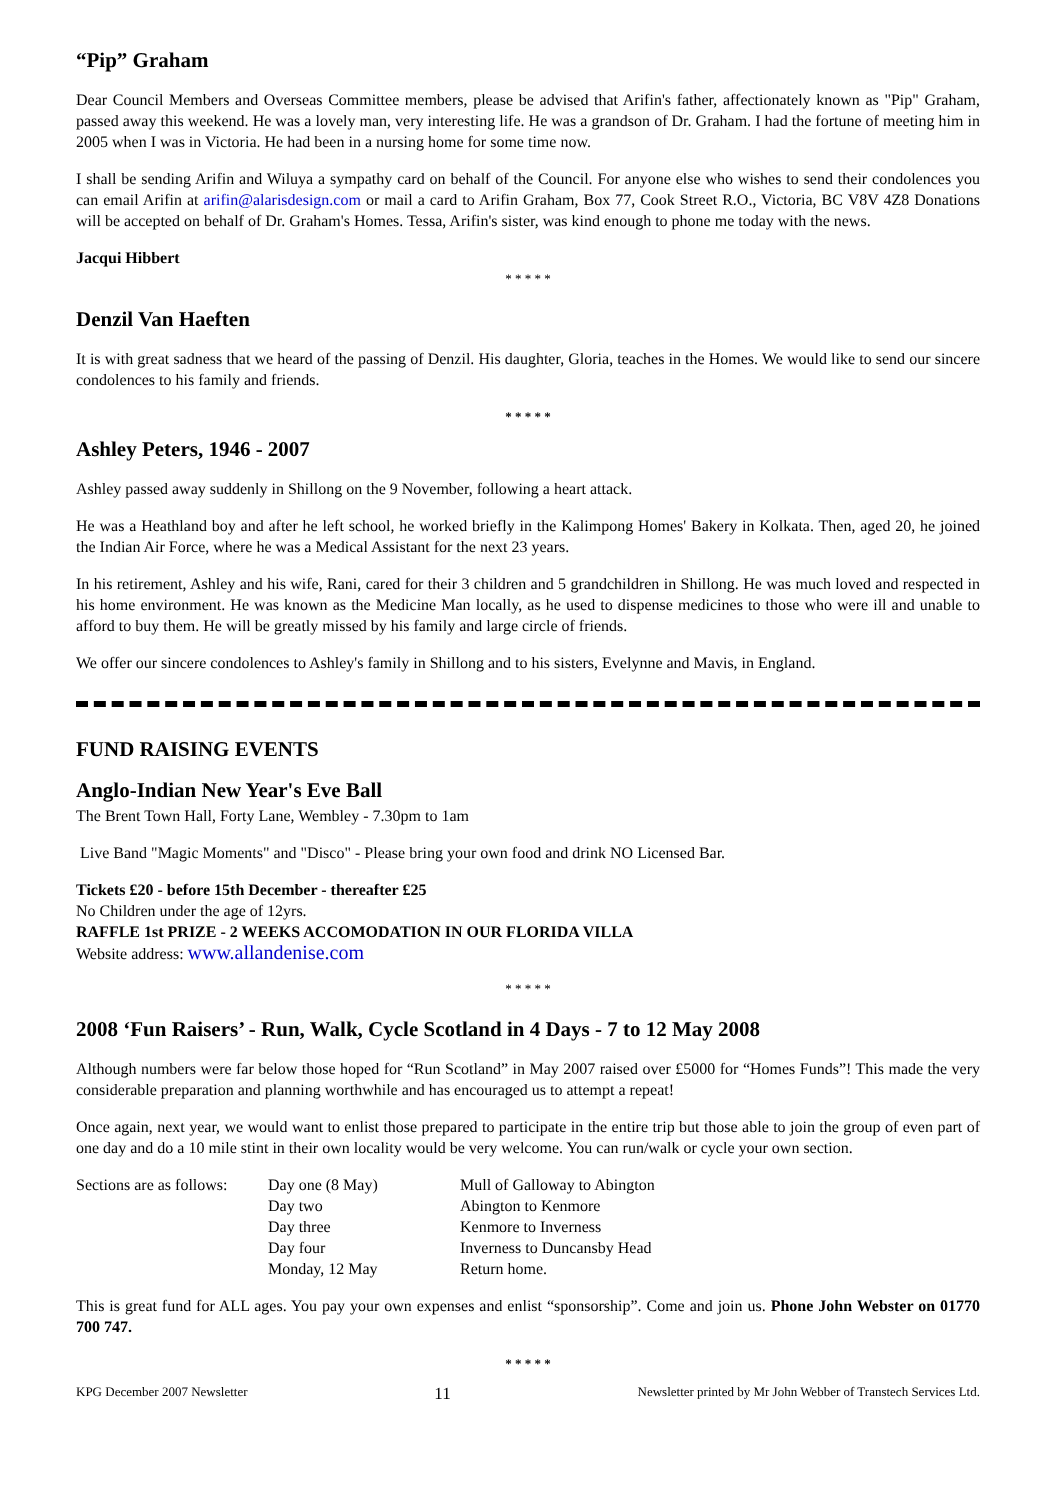“Pip” Graham
Dear Council Members and Overseas Committee members, please be advised that Arifin's father, affectionately known as "Pip" Graham, passed away this weekend. He was a lovely man, very interesting life. He was a grandson of Dr. Graham. I had the fortune of meeting him in 2005 when I was in Victoria. He had been in a nursing home for some time now.
I shall be sending Arifin and Wiluya a sympathy card on behalf of the Council. For anyone else who wishes to send their condolences you can email Arifin at arifin@alarisdesign.com or mail a card to Arifin Graham, Box 77, Cook Street R.O., Victoria, BC V8V 4Z8 Donations will be accepted on behalf of Dr. Graham's Homes. Tessa, Arifin's sister, was kind enough to phone me today with the news.
Jacqui Hibbert
* * * * *
Denzil Van Haeften
It is with great sadness that we heard of the passing of Denzil. His daughter, Gloria, teaches in the Homes. We would like to send our sincere condolences to his family and friends.
* * * * *
Ashley Peters, 1946 - 2007
Ashley passed away suddenly in Shillong on the 9 November, following a heart attack.
He was a Heathland boy and after he left school, he worked briefly in the Kalimpong Homes' Bakery in Kolkata. Then, aged 20, he joined the Indian Air Force, where he was a Medical Assistant for the next 23 years.
In his retirement, Ashley and his wife, Rani, cared for their 3 children and 5 grandchildren in Shillong. He was much loved and respected in his home environment. He was known as the Medicine Man locally, as he used to dispense medicines to those who were ill and unable to afford to buy them. He will be greatly missed by his family and large circle of friends.
We offer our sincere condolences to Ashley's family in Shillong and to his sisters, Evelynne and Mavis, in England.
FUND RAISING EVENTS
Anglo-Indian New Year's Eve Ball
The Brent Town Hall, Forty Lane, Wembley - 7.30pm to 1am
Live Band "Magic Moments" and "Disco" - Please bring your own food and drink NO Licensed Bar.
Tickets £20 - before 15th December - thereafter £25
No Children under the age of 12yrs.
RAFFLE 1st PRIZE - 2 WEEKS ACCOMODATION IN OUR FLORIDA VILLA
Website address: www.allandenise.com
* * * * *
2008 ‘Fun Raisers’ - Run, Walk, Cycle Scotland in 4 Days - 7 to 12 May 2008
Although numbers were far below those hoped for “Run Scotland” in May 2007 raised over £5000 for “Homes Funds”! This made the very considerable preparation and planning worthwhile and has encouraged us to attempt a repeat!
Once again, next year, we would want to enlist those prepared to participate in the entire trip but those able to join the group of even part of one day and do a 10 mile stint in their own locality would be very welcome. You can run/walk or cycle your own section.
| Sections are as follows: | Day one (8 May) | Mull of Galloway to Abington |
| | Day two | Abington to Kenmore |
| | Day three | Kenmore to Inverness |
| | Day four | Inverness to Duncansby Head |
| | Monday, 12 May | Return home. |
This is great fund for ALL ages. You pay your own expenses and enlist “sponsorship”. Come and join us. Phone John Webster on 01770 700 747.
* * * * *
KPG December 2007 Newsletter 11 Newsletter printed by Mr John Webber of Transtech Services Ltd.